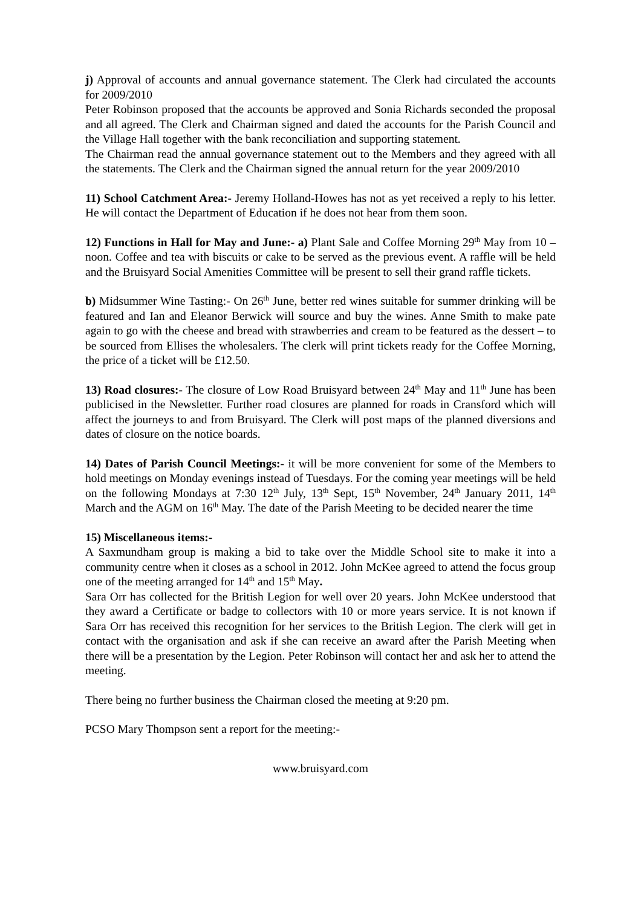j) Approval of accounts and annual governance statement. The Clerk had circulated the accounts for 2009/2010
Peter Robinson proposed that the accounts be approved and Sonia Richards seconded the proposal and all agreed. The Clerk and Chairman signed and dated the accounts for the Parish Council and the Village Hall together with the bank reconciliation and supporting statement.
The Chairman read the annual governance statement out to the Members and they agreed with all the statements. The Clerk and the Chairman signed the annual return for the year 2009/2010
11) School Catchment Area:- Jeremy Holland-Howes has not as yet received a reply to his letter. He will contact the Department of Education if he does not hear from them soon.
12) Functions in Hall for May and June:- a) Plant Sale and Coffee Morning 29<sup>th</sup> May from 10 – noon. Coffee and tea with biscuits or cake to be served as the previous event. A raffle will be held and the Bruisyard Social Amenities Committee will be present to sell their grand raffle tickets.
b) Midsummer Wine Tasting:- On 26<sup>th</sup> June, better red wines suitable for summer drinking will be featured and Ian and Eleanor Berwick will source and buy the wines. Anne Smith to make pate again to go with the cheese and bread with strawberries and cream to be featured as the dessert – to be sourced from Ellises the wholesalers. The clerk will print tickets ready for the Coffee Morning, the price of a ticket will be £12.50.
13) Road closures:- The closure of Low Road Bruisyard between 24<sup>th</sup> May and 11<sup>th</sup> June has been publicised in the Newsletter. Further road closures are planned for roads in Cransford which will affect the journeys to and from Bruisyard. The Clerk will post maps of the planned diversions and dates of closure on the notice boards.
14) Dates of Parish Council Meetings:- it will be more convenient for some of the Members to hold meetings on Monday evenings instead of Tuesdays. For the coming year meetings will be held on the following Mondays at 7:30 12<sup>th</sup> July, 13<sup>th</sup> Sept, 15<sup>th</sup> November, 24<sup>th</sup> January 2011, 14<sup>th</sup> March and the AGM on 16<sup>th</sup> May. The date of the Parish Meeting to be decided nearer the time
15) Miscellaneous items:-
A Saxmundham group is making a bid to take over the Middle School site to make it into a community centre when it closes as a school in 2012. John McKee agreed to attend the focus group one of the meeting arranged for 14<sup>th</sup> and 15<sup>th</sup> May.
Sara Orr has collected for the British Legion for well over 20 years. John McKee understood that they award a Certificate or badge to collectors with 10 or more years service. It is not known if Sara Orr has received this recognition for her services to the British Legion. The clerk will get in contact with the organisation and ask if she can receive an award after the Parish Meeting when there will be a presentation by the Legion. Peter Robinson will contact her and ask her to attend the meeting.
There being no further business the Chairman closed the meeting at 9:20 pm.
PCSO Mary Thompson sent a report for the meeting:-
www.bruisyard.com